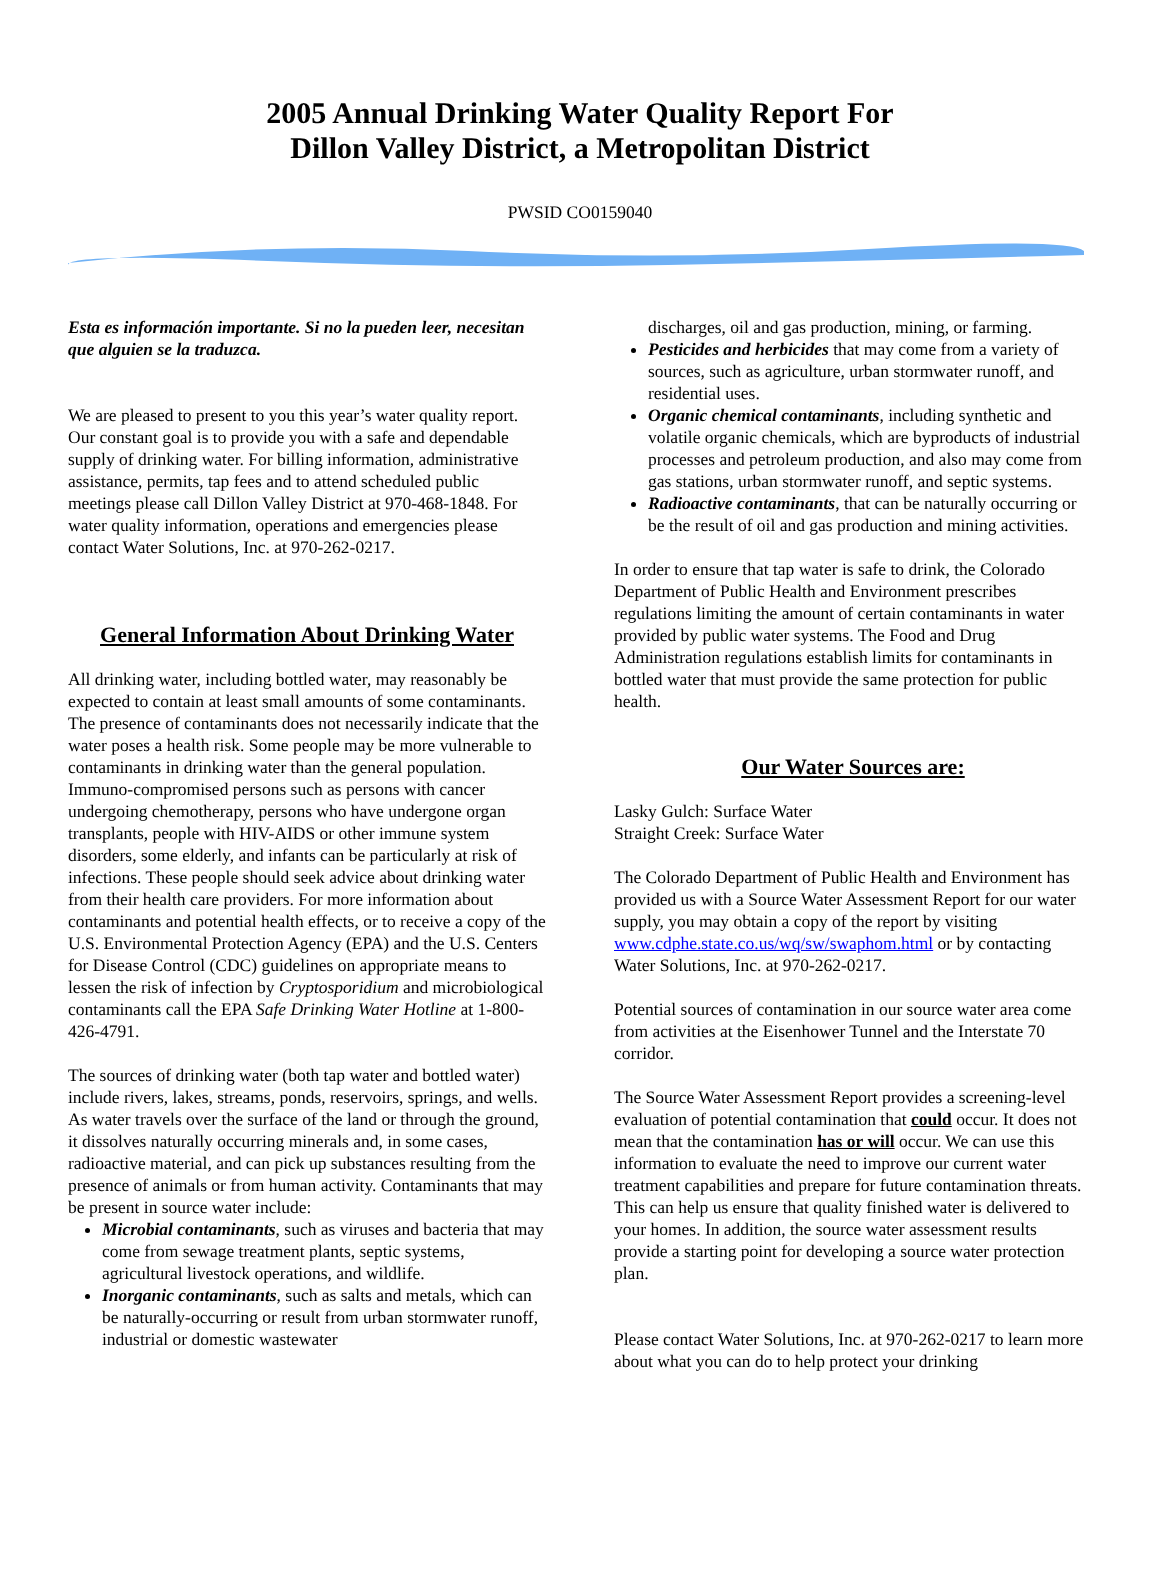2005 Annual Drinking Water Quality Report For
Dillon Valley District, a Metropolitan District
PWSID CO0159040
Esta es información importante. Si no la pueden leer, necesitan que alguien se la traduzca.
We are pleased to present to you this year’s water quality report. Our constant goal is to provide you with a safe and dependable supply of drinking water. For billing information, administrative assistance, permits, tap fees and to attend scheduled public meetings please call Dillon Valley District at 970-468-1848. For water quality information, operations and emergencies please contact Water Solutions, Inc. at 970-262-0217.
General Information About Drinking Water
All drinking water, including bottled water, may reasonably be expected to contain at least small amounts of some contaminants. The presence of contaminants does not necessarily indicate that the water poses a health risk. Some people may be more vulnerable to contaminants in drinking water than the general population. Immuno-compromised persons such as persons with cancer undergoing chemotherapy, persons who have undergone organ transplants, people with HIV-AIDS or other immune system disorders, some elderly, and infants can be particularly at risk of infections. These people should seek advice about drinking water from their health care providers. For more information about contaminants and potential health effects, or to receive a copy of the U.S. Environmental Protection Agency (EPA) and the U.S. Centers for Disease Control (CDC) guidelines on appropriate means to lessen the risk of infection by Cryptosporidium and microbiological contaminants call the EPA Safe Drinking Water Hotline at 1-800-426-4791.
The sources of drinking water (both tap water and bottled water) include rivers, lakes, streams, ponds, reservoirs, springs, and wells. As water travels over the surface of the land or through the ground, it dissolves naturally occurring minerals and, in some cases, radioactive material, and can pick up substances resulting from the presence of animals or from human activity. Contaminants that may be present in source water include:
Microbial contaminants, such as viruses and bacteria that may come from sewage treatment plants, septic systems, agricultural livestock operations, and wildlife.
Inorganic contaminants, such as salts and metals, which can be naturally-occurring or result from urban stormwater runoff, industrial or domestic wastewater
discharges, oil and gas production, mining, or farming.
Pesticides and herbicides that may come from a variety of sources, such as agriculture, urban stormwater runoff, and residential uses.
Organic chemical contaminants, including synthetic and volatile organic chemicals, which are byproducts of industrial processes and petroleum production, and also may come from gas stations, urban stormwater runoff, and septic systems.
Radioactive contaminants, that can be naturally occurring or be the result of oil and gas production and mining activities.
In order to ensure that tap water is safe to drink, the Colorado Department of Public Health and Environment prescribes regulations limiting the amount of certain contaminants in water provided by public water systems. The Food and Drug Administration regulations establish limits for contaminants in bottled water that must provide the same protection for public health.
Our Water Sources are:
Lasky Gulch: Surface Water
Straight Creek: Surface Water
The Colorado Department of Public Health and Environment has provided us with a Source Water Assessment Report for our water supply, you may obtain a copy of the report by visiting www.cdphe.state.co.us/wq/sw/swaphom.html or by contacting Water Solutions, Inc. at 970-262-0217.
Potential sources of contamination in our source water area come from activities at the Eisenhower Tunnel and the Interstate 70 corridor.
The Source Water Assessment Report provides a screening-level evaluation of potential contamination that could occur. It does not mean that the contamination has or will occur. We can use this information to evaluate the need to improve our current water treatment capabilities and prepare for future contamination threats. This can help us ensure that quality finished water is delivered to your homes. In addition, the source water assessment results provide a starting point for developing a source water protection plan.
Please contact Water Solutions, Inc. at 970-262-0217 to learn more about what you can do to help protect your drinking